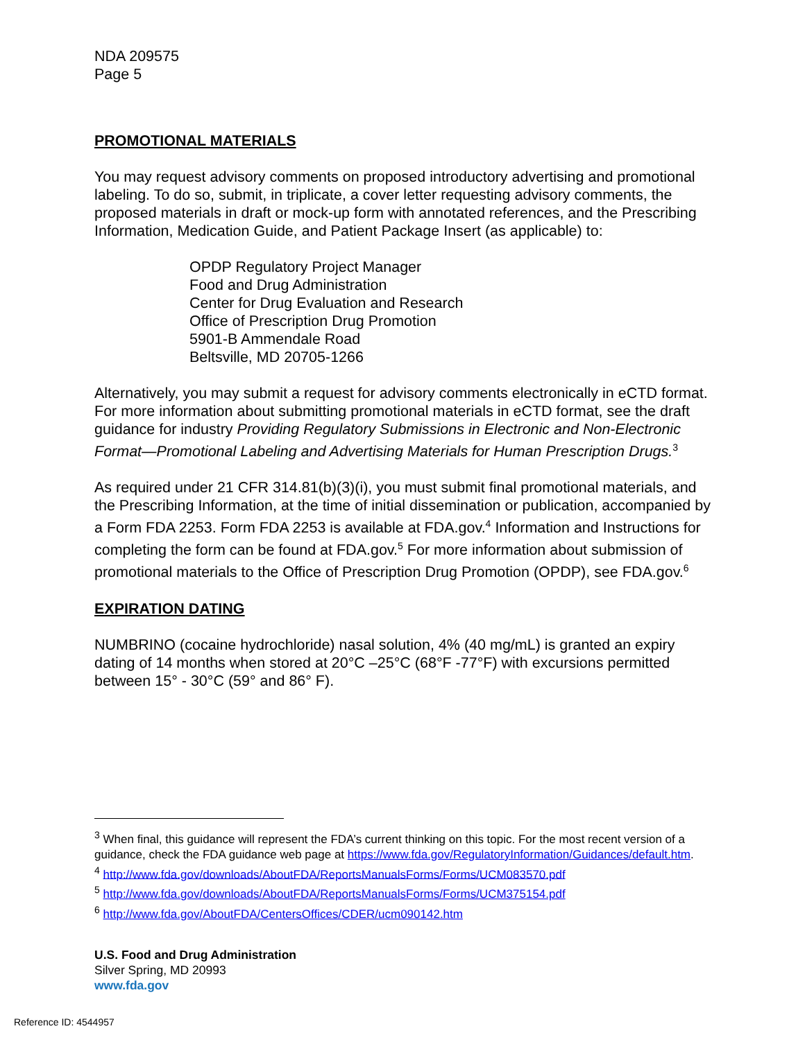NDA 209575
Page 5
PROMOTIONAL MATERIALS
You may request advisory comments on proposed introductory advertising and promotional labeling. To do so, submit, in triplicate, a cover letter requesting advisory comments, the proposed materials in draft or mock-up form with annotated references, and the Prescribing Information, Medication Guide, and Patient Package Insert (as applicable) to:
OPDP Regulatory Project Manager
Food and Drug Administration
Center for Drug Evaluation and Research
Office of Prescription Drug Promotion
5901-B Ammendale Road
Beltsville, MD 20705-1266
Alternatively, you may submit a request for advisory comments electronically in eCTD format. For more information about submitting promotional materials in eCTD format, see the draft guidance for industry Providing Regulatory Submissions in Electronic and Non-Electronic Format—Promotional Labeling and Advertising Materials for Human Prescription Drugs.<sup>3</sup>
As required under 21 CFR 314.81(b)(3)(i), you must submit final promotional materials, and the Prescribing Information, at the time of initial dissemination or publication, accompanied by a Form FDA 2253. Form FDA 2253 is available at FDA.gov.<sup>4</sup> Information and Instructions for completing the form can be found at FDA.gov.<sup>5</sup> For more information about submission of promotional materials to the Office of Prescription Drug Promotion (OPDP), see FDA.gov.<sup>6</sup>
EXPIRATION DATING
NUMBRINO (cocaine hydrochloride) nasal solution, 4% (40 mg/mL) is granted an expiry dating of 14 months when stored at 20°C –25°C (68°F -77°F) with excursions permitted between 15° - 30°C (59° and 86° F).
<sup>3</sup> When final, this guidance will represent the FDA’s current thinking on this topic. For the most recent version of a guidance, check the FDA guidance web page at https://www.fda.gov/RegulatoryInformation/Guidances/default.htm.
<sup>4</sup> http://www.fda.gov/downloads/AboutFDA/ReportsManualsForms/Forms/UCM083570.pdf
<sup>5</sup> http://www.fda.gov/downloads/AboutFDA/ReportsManualsForms/Forms/UCM375154.pdf
<sup>6</sup> http://www.fda.gov/AboutFDA/CentersOffices/CDER/ucm090142.htm
U.S. Food and Drug Administration
Silver Spring, MD 20993
www.fda.gov
Reference ID: 4544957